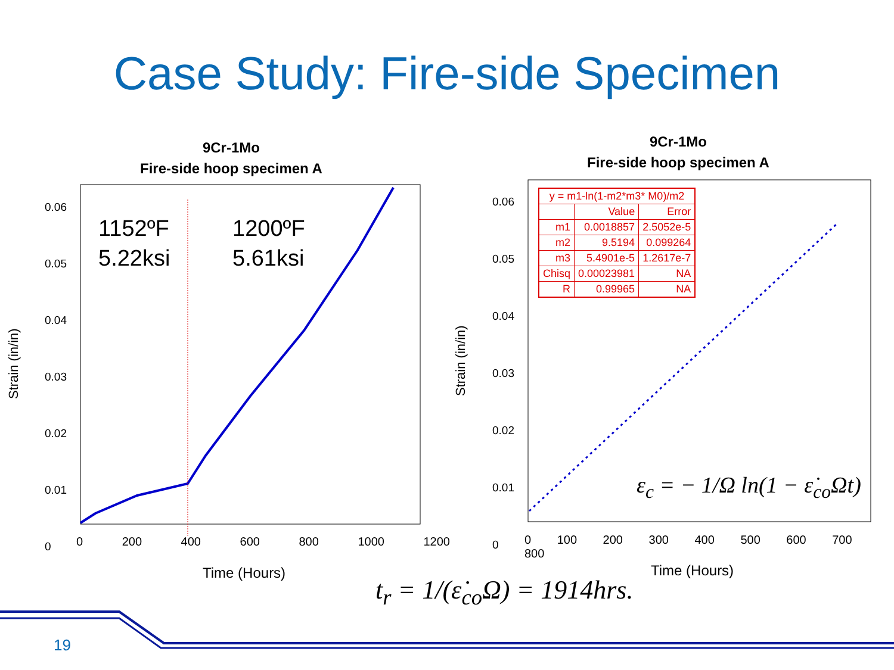Case Study: Fire-side Specimen
9Cr-1Mo
Fire-side hoop specimen A
9Cr-1Mo
Fire-side hoop specimen A
1152ºF
5.22ksi
1200ºF
5.61ksi
Strain (in/in) Strain (in/in)
0.06
0.05
0.04
0.03
0.02
0.01
0
0.06
0.05
0.04
0.03
0.02
0.01
0
0 200 400 600 800 1000 1200
0 100 200 300 400 500 600 700 800
Time (Hours) Time (Hours)
| y = m1-ln(1-m2*m3* M0)/m2 | | |
| | Value | Error |
| m1 | 0.0018857 | 2.5052e-5 |
| m2 | 9.5194 | 0.099264 |
| m3 | 5.4901e-5 | 1.2617e-7 |
| Chisq | 0.00023981 | NA |
| R | 0.99965 | NA |
ε<sub>c</sub> = − 1/Ω ln(1 − ε̇<sub>co</sub>Ωt)
t<sub>r</sub> = 1/(ε̇<sub>co</sub>Ω) = 1914hrs.
19